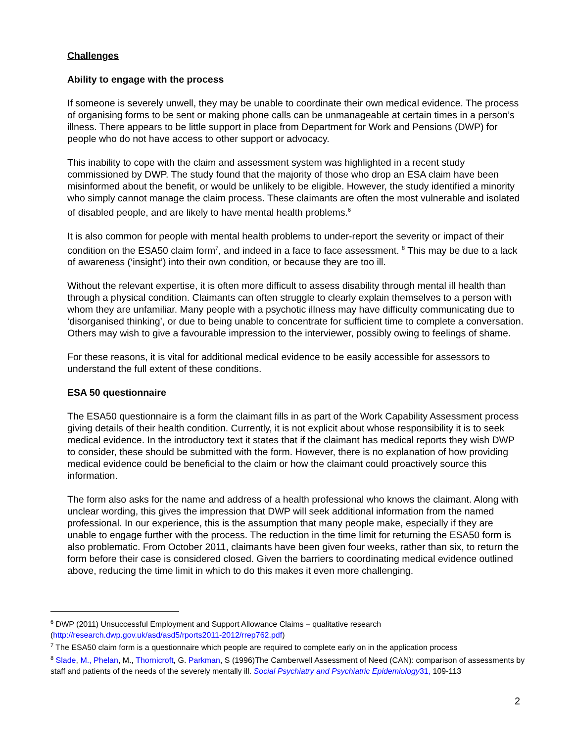Challenges
Ability to engage with the process
If someone is severely unwell, they may be unable to coordinate their own medical evidence. The process of organising forms to be sent or making phone calls can be unmanageable at certain times in a person’s illness. There appears to be little support in place from Department for Work and Pensions (DWP) for people who do not have access to other support or advocacy.
This inability to cope with the claim and assessment system was highlighted in a recent study commissioned by DWP. The study found that the majority of those who drop an ESA claim have been misinformed about the benefit, or would be unlikely to be eligible. However, the study identified a minority who simply cannot manage the claim process. These claimants are often the most vulnerable and isolated of disabled people, and are likely to have mental health problems.<sup>6</sup>
It is also common for people with mental health problems to under-report the severity or impact of their condition on the ESA50 claim form<sup>7</sup>, and indeed in a face to face assessment. <sup>8</sup> This may be due to a lack of awareness (‘insight’) into their own condition, or because they are too ill.
Without the relevant expertise, it is often more difficult to assess disability through mental ill health than through a physical condition. Claimants can often struggle to clearly explain themselves to a person with whom they are unfamiliar. Many people with a psychotic illness may have difficulty communicating due to ‘disorganised thinking’, or due to being unable to concentrate for sufficient time to complete a conversation. Others may wish to give a favourable impression to the interviewer, possibly owing to feelings of shame.
For these reasons, it is vital for additional medical evidence to be easily accessible for assessors to understand the full extent of these conditions.
ESA 50 questionnaire
The ESA50 questionnaire is a form the claimant fills in as part of the Work Capability Assessment process giving details of their health condition. Currently, it is not explicit about whose responsibility it is to seek medical evidence. In the introductory text it states that if the claimant has medical reports they wish DWP to consider, these should be submitted with the form. However, there is no explanation of how providing medical evidence could be beneficial to the claim or how the claimant could proactively source this information.
The form also asks for the name and address of a health professional who knows the claimant. Along with unclear wording, this gives the impression that DWP will seek additional information from the named professional. In our experience, this is the assumption that many people make, especially if they are unable to engage further with the process. The reduction in the time limit for returning the ESA50 form is also problematic. From October 2011, claimants have been given four weeks, rather than six, to return the form before their case is considered closed. Given the barriers to coordinating medical evidence outlined above, reducing the time limit in which to do this makes it even more challenging.
<sup>6</sup> DWP (2011) Unsuccessful Employment and Support Allowance Claims – qualitative research (http://research.dwp.gov.uk/asd/asd5/rports2011-2012/rrep762.pdf)
<sup>7</sup> The ESA50 claim form is a questionnaire which people are required to complete early on in the application process
<sup>8</sup> Slade, M., Phelan, M., Thornicroft, G. Parkman, S (1996)The Camberwell Assessment of Need (CAN): comparison of assessments by staff and patients of the needs of the severely mentally ill. Social Psychiatry and Psychiatric Epidemiology31, 109-113
2